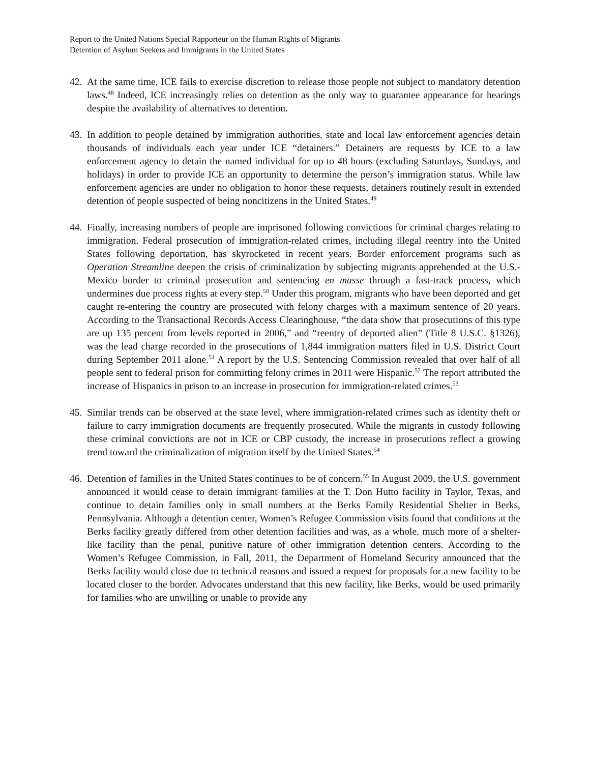Report to the United Nations Special Rapporteur on the Human Rights of Migrants
Detention of Asylum Seekers and Immigrants in the United States
42. At the same time, ICE fails to exercise discretion to release those people not subject to mandatory detention laws.<sup>48</sup> Indeed, ICE increasingly relies on detention as the only way to guarantee appearance for hearings despite the availability of alternatives to detention.
43. In addition to people detained by immigration authorities, state and local law enforcement agencies detain thousands of individuals each year under ICE “detainers.” Detainers are requests by ICE to a law enforcement agency to detain the named individual for up to 48 hours (excluding Saturdays, Sundays, and holidays) in order to provide ICE an opportunity to determine the person’s immigration status. While law enforcement agencies are under no obligation to honor these requests, detainers routinely result in extended detention of people suspected of being noncitizens in the United States.<sup>49</sup>
44. Finally, increasing numbers of people are imprisoned following convictions for criminal charges relating to immigration. Federal prosecution of immigration-related crimes, including illegal reentry into the United States following deportation, has skyrocketed in recent years. Border enforcement programs such as Operation Streamline deepen the crisis of criminalization by subjecting migrants apprehended at the U.S.-Mexico border to criminal prosecution and sentencing en masse through a fast-track process, which undermines due process rights at every step.<sup>50</sup> Under this program, migrants who have been deported and get caught re-entering the country are prosecuted with felony charges with a maximum sentence of 20 years. According to the Transactional Records Access Clearinghouse, “the data show that prosecutions of this type are up 135 percent from levels reported in 2006,” and “reentry of deported alien” (Title 8 U.S.C. §1326), was the lead charge recorded in the prosecutions of 1,844 immigration matters filed in U.S. District Court during September 2011 alone.<sup>51</sup> A report by the U.S. Sentencing Commission revealed that over half of all people sent to federal prison for committing felony crimes in 2011 were Hispanic.<sup>52</sup> The report attributed the increase of Hispanics in prison to an increase in prosecution for immigration-related crimes.<sup>53</sup>
45. Similar trends can be observed at the state level, where immigration-related crimes such as identity theft or failure to carry immigration documents are frequently prosecuted. While the migrants in custody following these criminal convictions are not in ICE or CBP custody, the increase in prosecutions reflect a growing trend toward the criminalization of migration itself by the United States.<sup>54</sup>
46. Detention of families in the United States continues to be of concern.<sup>55</sup> In August 2009, the U.S. government announced it would cease to detain immigrant families at the T. Don Hutto facility in Taylor, Texas, and continue to detain families only in small numbers at the Berks Family Residential Shelter in Berks, Pennsylvania. Although a detention center, Women’s Refugee Commission visits found that conditions at the Berks facility greatly differed from other detention facilities and was, as a whole, much more of a shelter-like facility than the penal, punitive nature of other immigration detention centers. According to the Women’s Refugee Commission, in Fall, 2011, the Department of Homeland Security announced that the Berks facility would close due to technical reasons and issued a request for proposals for a new facility to be located closer to the border. Advocates understand that this new facility, like Berks, would be used primarily for families who are unwilling or unable to provide any